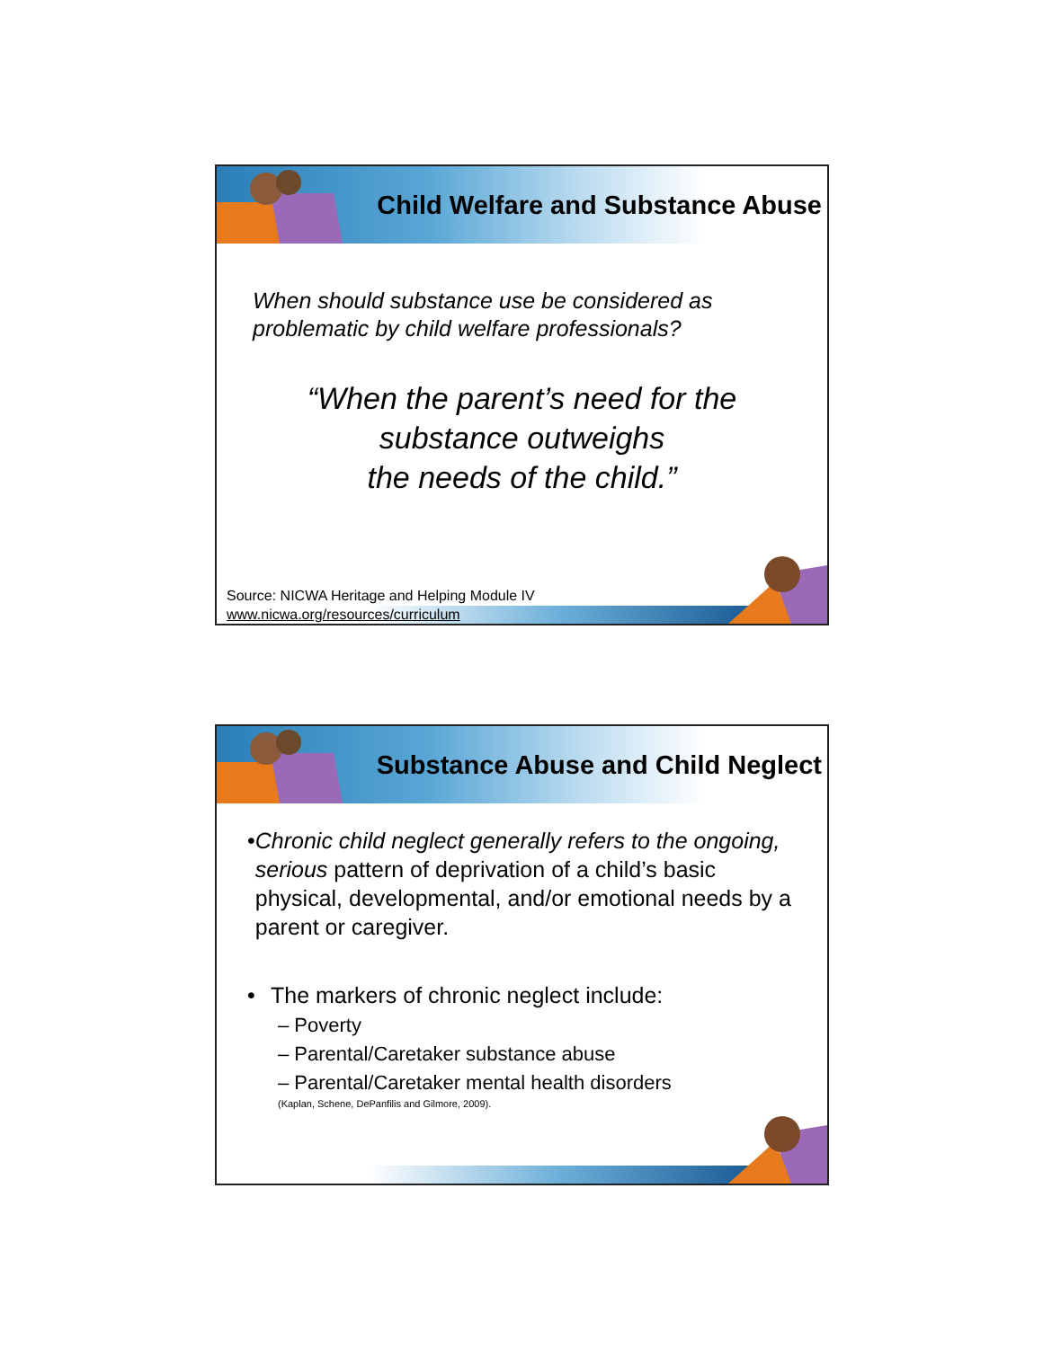Child Welfare and Substance Abuse
When should substance use be considered as problematic by child welfare professionals?
“When the parent’s need for the
substance outweighs
the needs of the child.”
Source: NICWA Heritage and Helping Module IV
www.nicwa.org/resources/curriculum
Substance Abuse and Child Neglect
• Chronic child neglect generally refers to the ongoing, serious pattern of deprivation of a child’s basic physical, developmental, and/or emotional needs by a parent or caregiver.
• The markers of chronic neglect include:
– Poverty
– Parental/Caretaker substance abuse
– Parental/Caretaker mental health disorders
(Kaplan, Schene, DePanfilis and Gilmore, 2009).